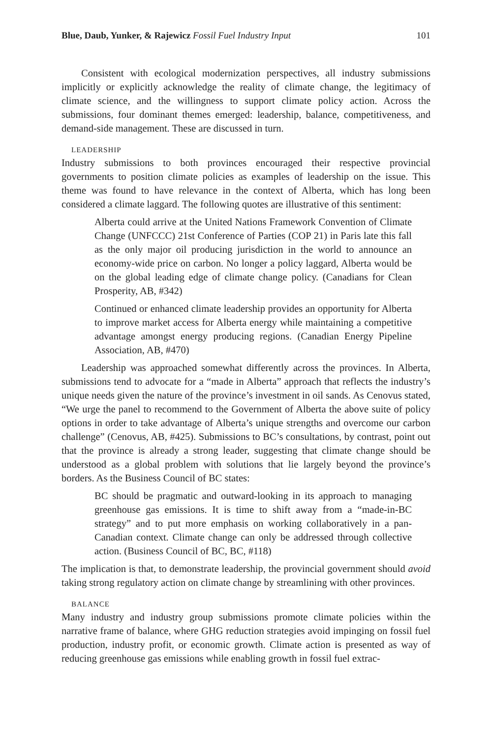Blue, Daub, Yunker, & Rajewicz Fossil Fuel Industry Input 101
Consistent with ecological modernization perspectives, all industry submissions implicitly or explicitly acknowledge the reality of climate change, the legitimacy of climate science, and the willingness to support climate policy action. Across the submissions, four dominant themes emerged: leadership, balance, competitiveness, and demand-side management. These are discussed in turn.
LEADERSHIP
Industry submissions to both provinces encouraged their respective provincial governments to position climate policies as examples of leadership on the issue. This theme was found to have relevance in the context of Alberta, which has long been considered a climate laggard. The following quotes are illustrative of this sentiment:
Alberta could arrive at the United Nations Framework Convention of Climate Change (UNFCCC) 21st Conference of Parties (COP 21) in Paris late this fall as the only major oil producing jurisdiction in the world to announce an economy-wide price on carbon. No longer a policy laggard, Alberta would be on the global leading edge of climate change policy. (Canadians for Clean Prosperity, AB, #342)
Continued or enhanced climate leadership provides an opportunity for Alberta to improve market access for Alberta energy while maintaining a competitive advantage amongst energy producing regions. (Canadian Energy Pipeline Association, AB, #470)
Leadership was approached somewhat differently across the provinces. In Alberta, submissions tend to advocate for a “made in Alberta” approach that reflects the industry’s unique needs given the nature of the province’s investment in oil sands. As Cenovus stated, “We urge the panel to recommend to the Government of Alberta the above suite of policy options in order to take advantage of Alberta’s unique strengths and overcome our carbon challenge” (Cenovus, AB, #425). Submissions to BC’s consultations, by contrast, point out that the province is already a strong leader, suggesting that climate change should be understood as a global problem with solutions that lie largely beyond the province’s borders. As the Business Council of BC states:
BC should be pragmatic and outward-looking in its approach to managing greenhouse gas emissions. It is time to shift away from a “made-in-BC strategy” and to put more emphasis on working collaboratively in a pan-Canadian context. Climate change can only be addressed through collective action. (Business Council of BC, BC, #118)
The implication is that, to demonstrate leadership, the provincial government should avoid taking strong regulatory action on climate change by streamlining with other provinces.
BALANCE
Many industry and industry group submissions promote climate policies within the narrative frame of balance, where GHG reduction strategies avoid impinging on fossil fuel production, industry profit, or economic growth. Climate action is presented as way of reducing greenhouse gas emissions while enabling growth in fossil fuel extrac-